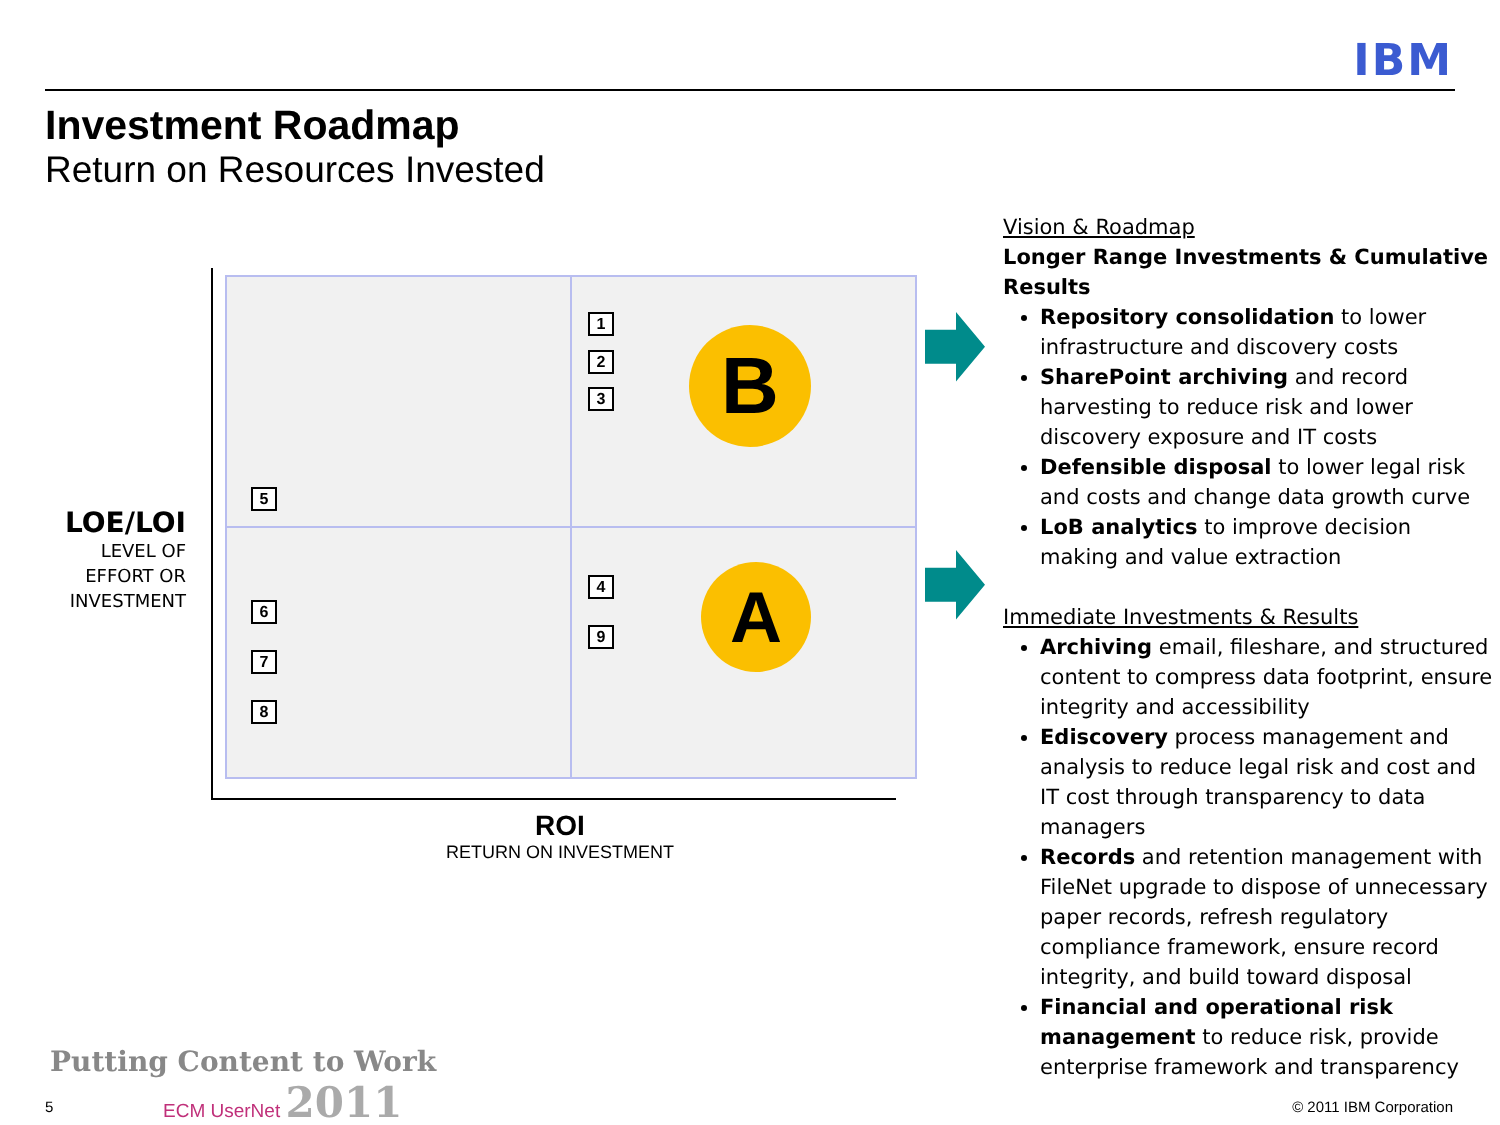IBM
Investment Roadmap
Return on Resources Invested
1
2
3
5
4
9
6
7
8
B
A
LOE/LOI
LEVEL OF
EFFORT OR
INVESTMENT
ROI
RETURN ON INVESTMENT
Vision & Roadmap
Longer Range Investments & Cumulative Results
Repository consolidation to lower infrastructure and discovery costs
SharePoint archiving and record harvesting to reduce risk and lower discovery exposure and IT costs
Defensible disposal to lower legal risk and costs and change data growth curve
LoB analytics to improve decision making and value extraction
Immediate Investments & Results
Archiving email, fileshare, and structured content to compress data footprint, ensure integrity and accessibility
Ediscovery process management and analysis to reduce legal risk and cost and IT cost through transparency to data managers
Records and retention management with FileNet upgrade to dispose of unnecessary paper records, refresh regulatory compliance framework, ensure record integrity, and build toward disposal
Financial and operational risk management to reduce risk, provide enterprise framework and transparency
5
Putting Content to Work
ECM UserNet 2011
© 2011 IBM Corporation